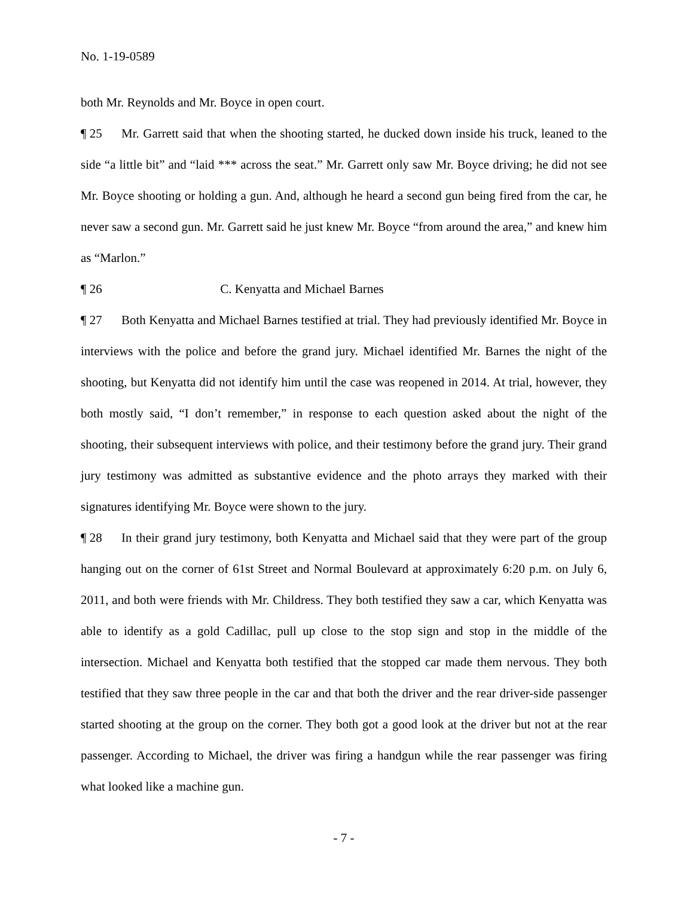No. 1-19-0589
both Mr. Reynolds and Mr. Boyce in open court.
¶ 25 Mr. Garrett said that when the shooting started, he ducked down inside his truck, leaned to the side “a little bit” and “laid *** across the seat.” Mr. Garrett only saw Mr. Boyce driving; he did not see Mr. Boyce shooting or holding a gun. And, although he heard a second gun being fired from the car, he never saw a second gun. Mr. Garrett said he just knew Mr. Boyce “from around the area,” and knew him as “Marlon.”
¶ 26 C. Kenyatta and Michael Barnes
¶ 27 Both Kenyatta and Michael Barnes testified at trial. They had previously identified Mr. Boyce in interviews with the police and before the grand jury. Michael identified Mr. Barnes the night of the shooting, but Kenyatta did not identify him until the case was reopened in 2014. At trial, however, they both mostly said, “I don’t remember,” in response to each question asked about the night of the shooting, their subsequent interviews with police, and their testimony before the grand jury. Their grand jury testimony was admitted as substantive evidence and the photo arrays they marked with their signatures identifying Mr. Boyce were shown to the jury.
¶ 28 In their grand jury testimony, both Kenyatta and Michael said that they were part of the group hanging out on the corner of 61st Street and Normal Boulevard at approximately 6:20 p.m. on July 6, 2011, and both were friends with Mr. Childress. They both testified they saw a car, which Kenyatta was able to identify as a gold Cadillac, pull up close to the stop sign and stop in the middle of the intersection. Michael and Kenyatta both testified that the stopped car made them nervous. They both testified that they saw three people in the car and that both the driver and the rear driver-side passenger started shooting at the group on the corner. They both got a good look at the driver but not at the rear passenger. According to Michael, the driver was firing a handgun while the rear passenger was firing what looked like a machine gun.
- 7 -